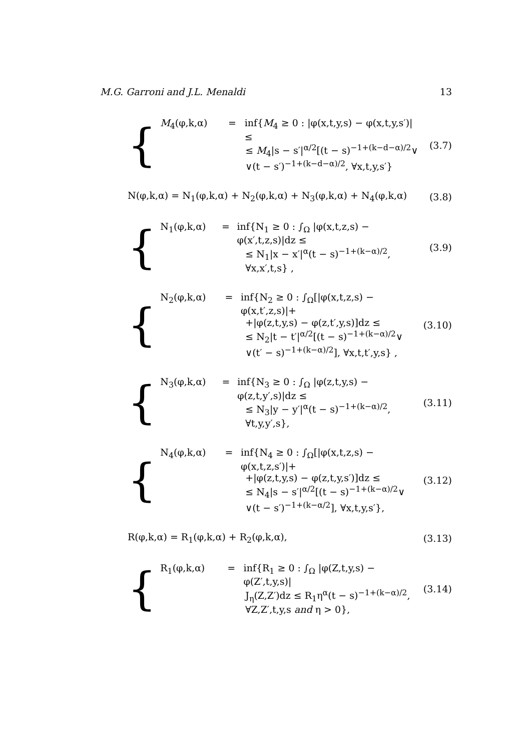M.G. Garroni and J.L. Menaldi 13
{
M<sub>4</sub>(φ,k,α) = inf{M<sub>4</sub> ≥ 0 : |φ(x,t,y,s) − φ(x,t,y,s′)| ≤
≤ M<sub>4</sub>|s − s′|<sup>α/2</sup>[(t − s)<sup>−1+(k−d−α)/2</sup>∨
∨(t − s′)<sup>−1+(k−d−α)/2</sup>, ∀x,t,y,s′}
(3.7)
N(φ,k,α) = N<sub>1</sub>(φ,k,α) + N<sub>2</sub>(φ,k,α) + N<sub>3</sub>(φ,k,α) + N<sub>4</sub>(φ,k,α)
(3.8)
{
N<sub>1</sub>(φ,k,α) = inf{N<sub>1</sub> ≥ 0 : ∫<sub>Ω</sub> |φ(x,t,z,s) − φ(x′,t,z,s)|dz ≤
≤ N<sub>1</sub>|x − x′|<sup>α</sup>(t − s)<sup>−1+(k−α)/2</sup>,
∀x,x′,t,s} ,
(3.9)
{
N<sub>2</sub>(φ,k,α) = inf{N<sub>2</sub> ≥ 0 : ∫<sub>Ω</sub>[|φ(x,t,z,s) − φ(x,t′,z,s)|+
+|φ(z,t,y,s) − φ(z,t′,y,s)]dz ≤
≤ N<sub>2</sub>|t − t′|<sup>α/2</sup>[(t − s)<sup>−1+(k−α)/2</sup>∨
∨(t′ − s)<sup>−1+(k−α)/2</sup>], ∀x,t,t′,y,s} ,
(3.10)
{
N<sub>3</sub>(φ,k,α) = inf{N<sub>3</sub> ≥ 0 : ∫<sub>Ω</sub> |φ(z,t,y,s) − φ(z,t,y′,s)|dz ≤
≤ N<sub>3</sub>|y − y′|<sup>α</sup>(t − s)<sup>−1+(k−α)/2</sup>,
∀t,y,y′,s},
(3.11)
{
N<sub>4</sub>(φ,k,α) = inf{N<sub>4</sub> ≥ 0 : ∫<sub>Ω</sub>[|φ(x,t,z,s) − φ(x,t,z,s′)|+
+|φ(z,t,y,s) − φ(z,t,y,s′)]dz ≤
≤ N<sub>4</sub>|s − s′|<sup>α/2</sup>[(t − s)<sup>−1+(k−α)/2</sup>∨
∨(t − s′)<sup>−1+(k−α/2</sup>], ∀x,t,y,s′},
(3.12)
R(φ,k,α) = R<sub>1</sub>(φ,k,α) + R<sub>2</sub>(φ,k,α),
(3.13)
{
R<sub>1</sub>(φ,k,α) = inf{R<sub>1</sub> ≥ 0 : ∫<sub>Ω</sub> |φ(Z,t,y,s) − φ(Z′,t,y,s)|
J<sub>η</sub>(Z,Z′)dz ≤ R<sub>1</sub>η<sup>α</sup>(t − s)<sup>−1+(k−α)/2</sup>,
∀Z,Z′,t,y,s and η > 0},
(3.14)